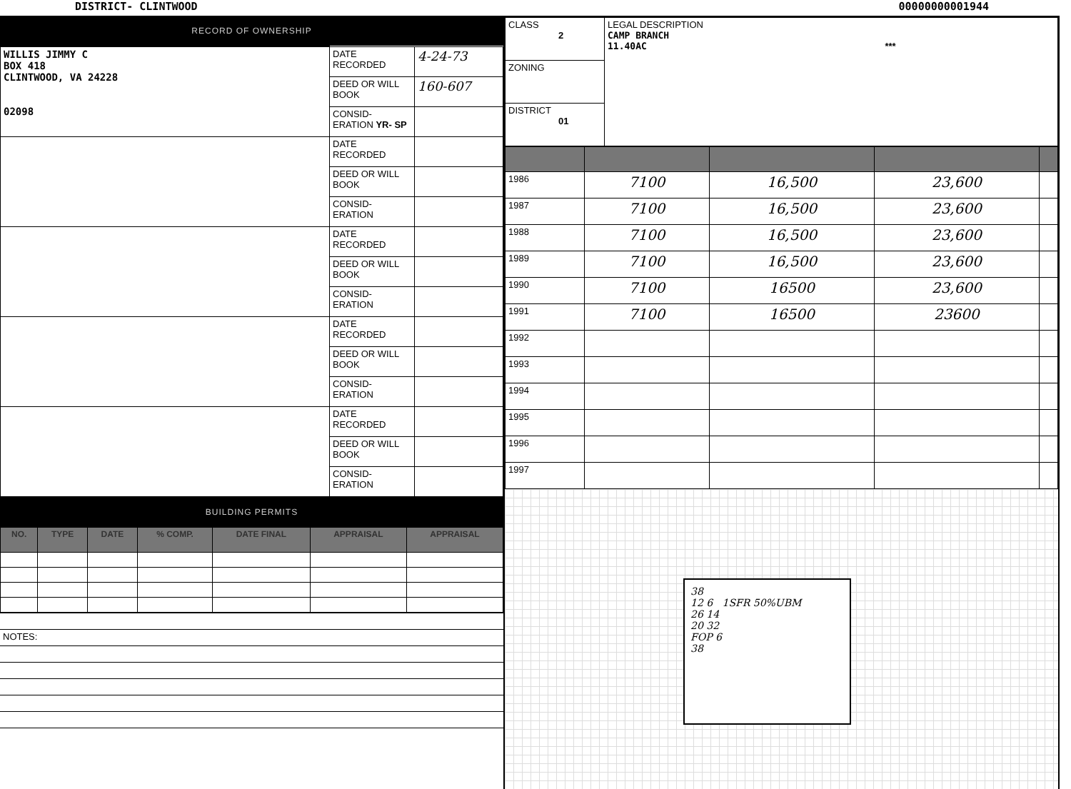DISTRICT- CLINTWOOD 00000000001944
RECORD OF OWNERSHIP
| WILLIS JIMMY C BOX 418 CLINTWOOD, VA 24228 02098 | DATE RECORDED | 4-24-73 |
| | DEED OR WILL BOOK | 160-607 |
| | CONSID-ERATION YR- SP | |
| | DATE RECORDED | |
| | DEED OR WILL BOOK | |
| | CONSID-ERATION | |
| | DATE RECORDED | |
| | DEED OR WILL BOOK | |
| | CONSID-ERATION | |
| | DATE RECORDED | |
| | DEED OR WILL BOOK | |
| | CONSID-ERATION | |
| | DATE RECORDED | |
| | DEED OR WILL BOOK | |
| | CONSID-ERATION | |
BUILDING PERMITS
| NO. | TYPE | DATE | % COMP. | DATE FINAL | APPRAISAL | APPRAISAL |
| --- | --- | --- | --- | --- | --- | --- |
| NOTES: |
| CLASS 2 | LEGAL DESCRIPTION CAMP BRANCH 11.40AC *** |
| ZONING | |
| DISTRICT 01 | |
| 1986 | 7100 | 16,500 | 23,600 | |
| 1987 | 7100 | 16,500 | 23,600 | |
| 1988 | 7100 | 16,500 | 23,600 | |
| 1989 | 7100 | 16,500 | 23,600 | |
| 1990 | 7100 | 16500 | 23,600 | |
| 1991 | 7100 | 16500 | 23600 | |
| 1992 | | | | |
| 1993 | | | | |
| 1994 | | | | |
| 1995 | | | | |
| 1996 | | | | |
| 1997 | | | | |
38
12 6 1SFR 50%UBM
26 14
20 32
FOP 6
38